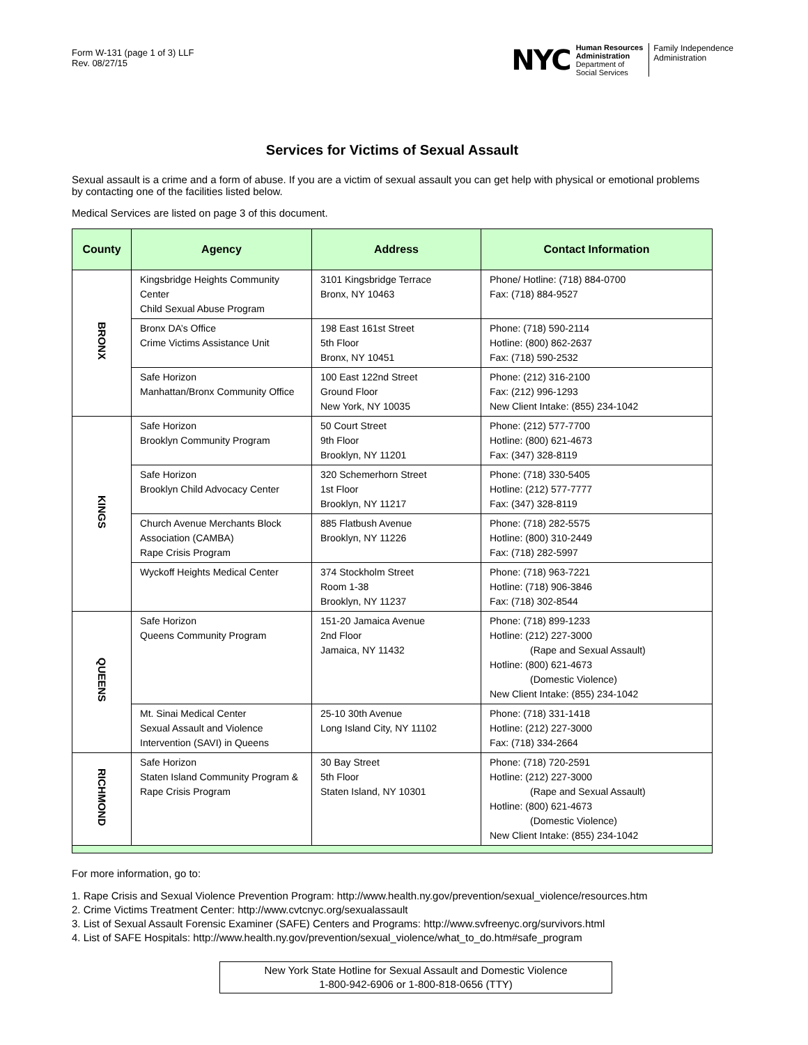Form W-131 (page 1 of 3) LLF
Rev. 08/27/15
NYC
Human Resources
Administration
Department of
Social Services
Family Independence
Administration
Services for Victims of Sexual Assault
Sexual assault is a crime and a form of abuse. If you are a victim of sexual assault you can get help with physical or emotional problems by contacting one of the facilities listed below.
Medical Services are listed on page 3 of this document.
| County | Agency | Address | Contact Information |
| --- | --- | --- | --- |
| BRONX | Kingsbridge Heights Community Center Child Sexual Abuse Program | 3101 Kingsbridge Terrace Bronx, NY 10463 | Phone/ Hotline: (718) 884-0700 Fax: (718) 884-9527 |
| | Bronx DA’s Office Crime Victims Assistance Unit | 198 East 161st Street 5th Floor Bronx, NY 10451 | Phone: (718) 590-2114 Hotline: (800) 862-2637 Fax: (718) 590-2532 |
| | Safe Horizon Manhattan/Bronx Community Office | 100 East 122nd Street Ground Floor New York, NY 10035 | Phone: (212) 316-2100 Fax: (212) 996-1293 New Client Intake: (855) 234-1042 |
| KINGS | Safe Horizon Brooklyn Community Program | 50 Court Street 9th Floor Brooklyn, NY 11201 | Phone: (212) 577-7700 Hotline: (800) 621-4673 Fax: (347) 328-8119 |
| | Safe Horizon Brooklyn Child Advocacy Center | 320 Schemerhorn Street 1st Floor Brooklyn, NY 11217 | Phone: (718) 330-5405 Hotline: (212) 577-7777 Fax: (347) 328-8119 |
| | Church Avenue Merchants Block Association (CAMBA) Rape Crisis Program | 885 Flatbush Avenue Brooklyn, NY 11226 | Phone: (718) 282-5575 Hotline: (800) 310-2449 Fax: (718) 282-5997 |
| | Wyckoff Heights Medical Center | 374 Stockholm Street Room 1-38 Brooklyn, NY 11237 | Phone: (718) 963-7221 Hotline: (718) 906-3846 Fax: (718) 302-8544 |
| QUEENS | Safe Horizon Queens Community Program | 151-20 Jamaica Avenue 2nd Floor Jamaica, NY 11432 | Phone: (718) 899-1233 Hotline: (212) 227-3000 (Rape and Sexual Assault) Hotline: (800) 621-4673 (Domestic Violence) New Client Intake: (855) 234-1042 |
| | Mt. Sinai Medical Center Sexual Assault and Violence Intervention (SAVI) in Queens | 25-10 30th Avenue Long Island City, NY 11102 | Phone: (718) 331-1418 Hotline: (212) 227-3000 Fax: (718) 334-2664 |
| RICHMOND | Safe Horizon Staten Island Community Program & Rape Crisis Program | 30 Bay Street 5th Floor Staten Island, NY 10301 | Phone: (718) 720-2591 Hotline: (212) 227-3000 (Rape and Sexual Assault) Hotline: (800) 621-4673 (Domestic Violence) New Client Intake: (855) 234-1042 |
For more information, go to:
1. Rape Crisis and Sexual Violence Prevention Program: http://www.health.ny.gov/prevention/sexual_violence/resources.htm
2. Crime Victims Treatment Center: http://www.cvtcnyc.org/sexualassault
3. List of Sexual Assault Forensic Examiner (SAFE) Centers and Programs: http://www.svfreenyc.org/survivors.html
4. List of SAFE Hospitals: http://www.health.ny.gov/prevention/sexual_violence/what_to_do.htm#safe_program
New York State Hotline for Sexual Assault and Domestic Violence
1-800-942-6906 or 1-800-818-0656 (TTY)